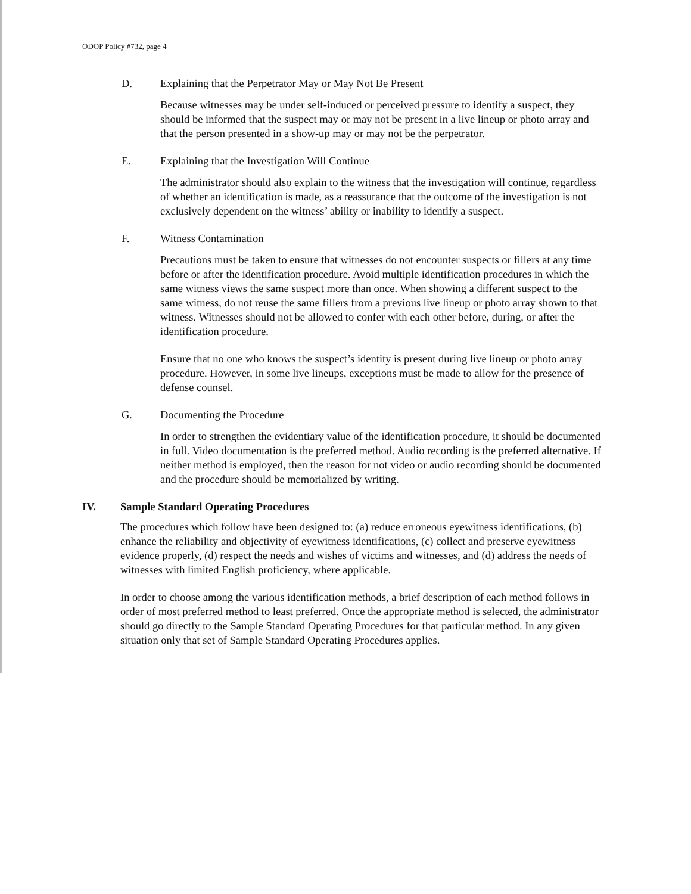ODOP Policy #732, page 4
D. Explaining that the Perpetrator May or May Not Be Present
Because witnesses may be under self-induced or perceived pressure to identify a suspect, they should be informed that the suspect may or may not be present in a live lineup or photo array and that the person presented in a show-up may or may not be the perpetrator.
E. Explaining that the Investigation Will Continue
The administrator should also explain to the witness that the investigation will continue, regardless of whether an identification is made, as a reassurance that the outcome of the investigation is not exclusively dependent on the witness’ ability or inability to identify a suspect.
F. Witness Contamination
Precautions must be taken to ensure that witnesses do not encounter suspects or fillers at any time before or after the identification procedure. Avoid multiple identification procedures in which the same witness views the same suspect more than once. When showing a different suspect to the same witness, do not reuse the same fillers from a previous live lineup or photo array shown to that witness. Witnesses should not be allowed to confer with each other before, during, or after the identification procedure.
Ensure that no one who knows the suspect’s identity is present during live lineup or photo array procedure. However, in some live lineups, exceptions must be made to allow for the presence of defense counsel.
G. Documenting the Procedure
In order to strengthen the evidentiary value of the identification procedure, it should be documented in full. Video documentation is the preferred method. Audio recording is the preferred alternative. If neither method is employed, then the reason for not video or audio recording should be documented and the procedure should be memorialized by writing.
IV. Sample Standard Operating Procedures
The procedures which follow have been designed to: (a) reduce erroneous eyewitness identifications, (b) enhance the reliability and objectivity of eyewitness identifications, (c) collect and preserve eyewitness evidence properly, (d) respect the needs and wishes of victims and witnesses, and (d) address the needs of witnesses with limited English proficiency, where applicable.
In order to choose among the various identification methods, a brief description of each method follows in order of most preferred method to least preferred. Once the appropriate method is selected, the administrator should go directly to the Sample Standard Operating Procedures for that particular method. In any given situation only that set of Sample Standard Operating Procedures applies.